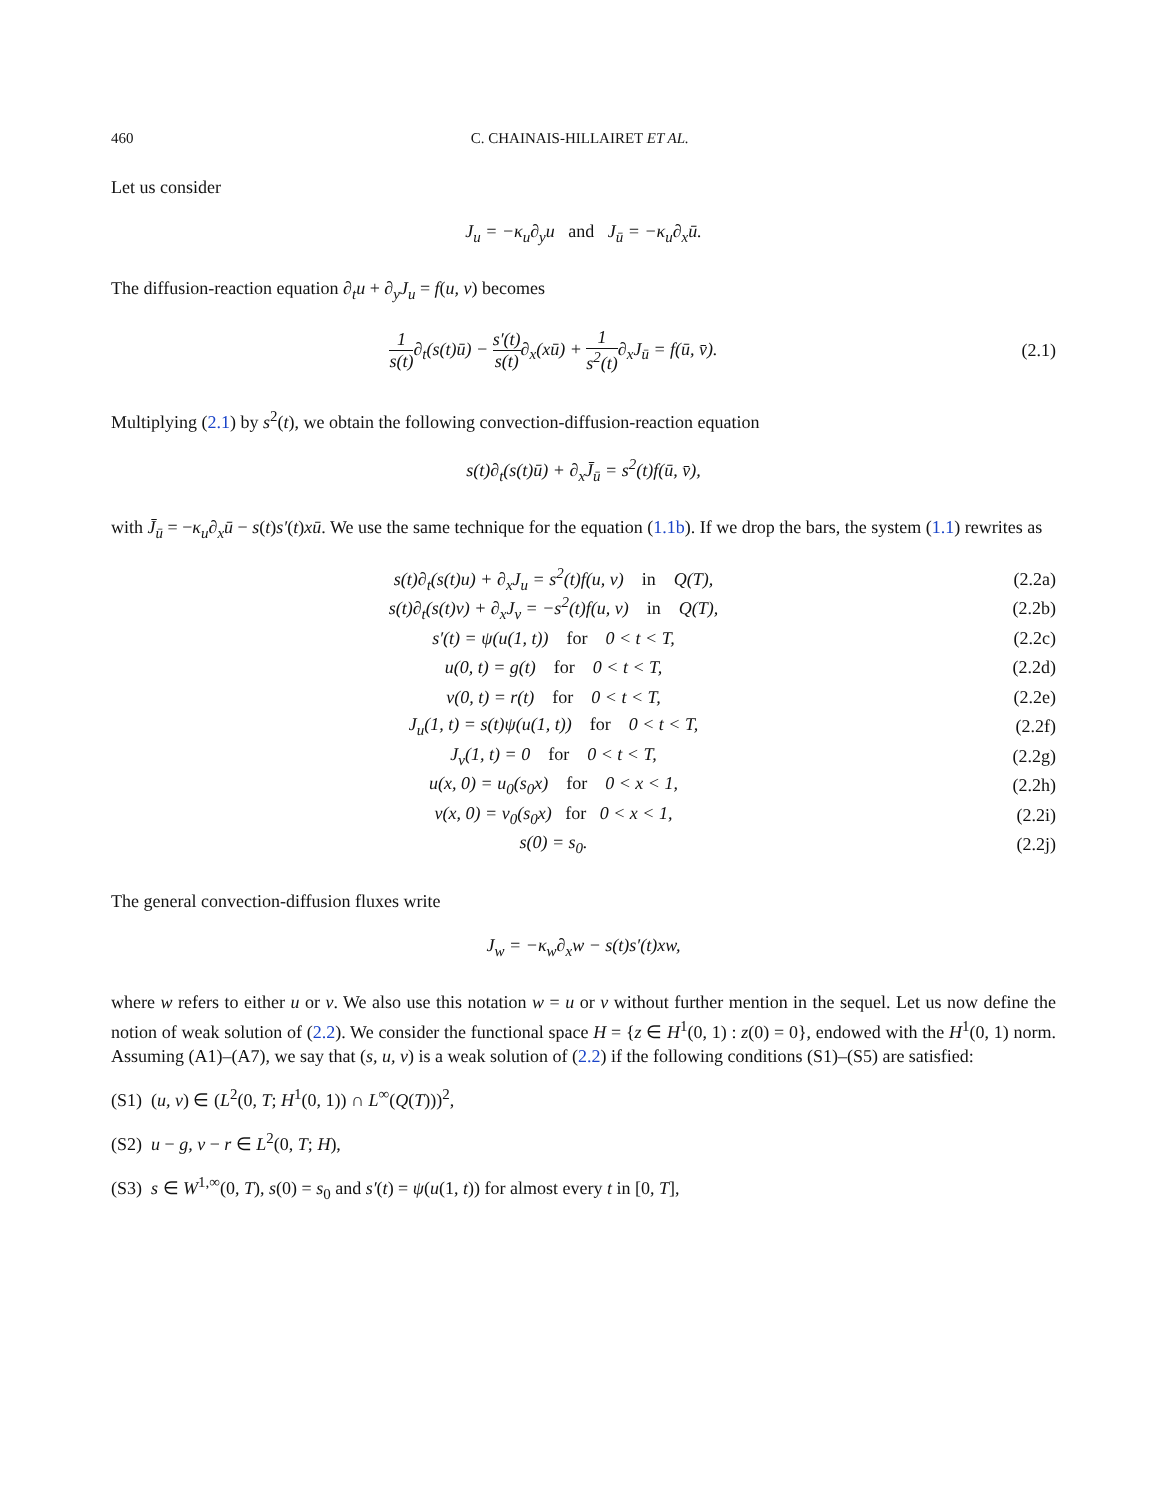460 C. CHAINAIS-HILLAIRET ET AL.
Let us consider
J<sub>u</sub> = −κ<sub>u</sub>∂<sub>y</sub>u and J<sub>ū</sub> = −κ<sub>u</sub>∂<sub>x</sub>ū.
The diffusion-reaction equation ∂<sub>t</sub>u + ∂<sub>y</sub>J<sub>u</sub> = f(u, v) becomes
1 s(t)∂<sub>t</sub>(s(t)ū) − s′(t) s(t)∂<sub>x</sub>(xū) + 1 s<sup>2</sup>(t)∂<sub>x</sub>J<sub>ū</sub> = f(ū, v̄).
(2.1)
Multiplying (2.1) by s<sup>2</sup>(t), we obtain the following convection-diffusion-reaction equation
s(t)∂<sub>t</sub>(s(t)ū) + ∂<sub>x</sub>J̄<sub>ū</sub> = s<sup>2</sup>(t)f(ū, v̄),
with J̄<sub>ū</sub> = −κ<sub>u</sub>∂<sub>x</sub>ū − s(t)s′(t)xū. We use the same technique for the equation (1.1b). If we drop the bars, the system (1.1) rewrites as
s(t)∂<sub>t</sub>(s(t)u) + ∂<sub>x</sub>J<sub>u</sub> = s<sup>2</sup>(t)f(u, v) in Q(T),
(2.2a)
s(t)∂<sub>t</sub>(s(t)v) + ∂<sub>x</sub>J<sub>v</sub> = −s<sup>2</sup>(t)f(u, v) in Q(T),
(2.2b)
s′(t) = ψ(u(1, t)) for 0 < t < T,
(2.2c)
u(0, t) = g(t) for 0 < t < T,
(2.2d)
v(0, t) = r(t) for 0 < t < T,
(2.2e)
J<sub>u</sub>(1, t) = s(t)ψ(u(1, t)) for 0 < t < T,
(2.2f)
J<sub>v</sub>(1, t) = 0 for 0 < t < T,
(2.2g)
u(x, 0) = u<sub>0</sub>(s<sub>0</sub>x) for 0 < x < 1,
(2.2h)
v(x, 0) = v<sub>0</sub>(s<sub>0</sub>x) for 0 < x < 1,
(2.2i)
s(0) = s<sub>0</sub>.
(2.2j)
The general convection-diffusion fluxes write
J<sub>w</sub> = −κ<sub>w</sub>∂<sub>x</sub>w − s(t)s′(t)xw,
where w refers to either u or v. We also use this notation w = u or v without further mention in the sequel. Let us now define the notion of weak solution of (2.2). We consider the functional space H = {z ∈ H<sup>1</sup>(0, 1) : z(0) = 0}, endowed with the H<sup>1</sup>(0, 1) norm. Assuming (A1)–(A7), we say that (s, u, v) is a weak solution of (2.2) if the following conditions (S1)–(S5) are satisfied:
(S1) (u, v) ∈ (L<sup>2</sup>(0, T; H<sup>1</sup>(0, 1)) ∩ L<sup>∞</sup>(Q(T)))<sup>2</sup>,
(S2) u − g, v − r ∈ L<sup>2</sup>(0, T; H),
(S3) s ∈ W<sup>1,∞</sup>(0, T), s(0) = s<sub>0</sub> and s′(t) = ψ(u(1, t)) for almost every t in [0, T],